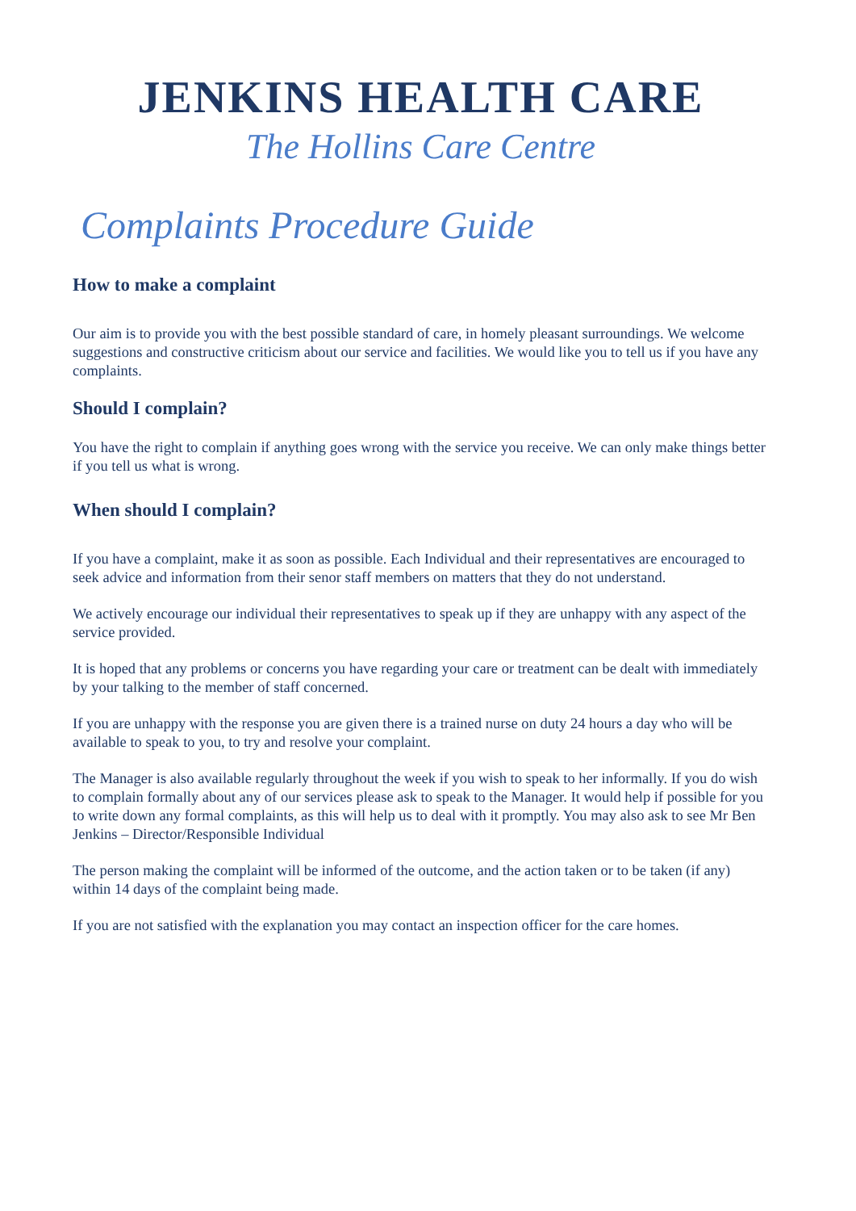JENKINS HEALTH CARE
The Hollins Care Centre
Complaints Procedure Guide
How to make a complaint
Our aim is to provide you with the best possible standard of care, in homely pleasant surroundings. We welcome suggestions and constructive criticism about our service and facilities. We would like you to tell us if you have any complaints.
Should I complain?
You have the right to complain if anything goes wrong with the service you receive. We can only make things better if you tell us what is wrong.
When should I complain?
If you have a complaint, make it as soon as possible. Each Individual and their representatives are encouraged to seek advice and information from their senor staff members on matters that they do not understand.
We actively encourage our individual their representatives to speak up if they are unhappy with any aspect of the service provided.
It is hoped that any problems or concerns you have regarding your care or treatment can be dealt with immediately by your talking to the member of staff concerned.
If you are unhappy with the response you are given there is a trained nurse on duty 24 hours a day who will be available to speak to you, to try and resolve your complaint.
The Manager is also available regularly throughout the week if you wish to speak to her informally. If you do wish to complain formally about any of our services please ask to speak to the Manager. It would help if possible for you to write down any formal complaints, as this will help us to deal with it promptly. You may also ask to see Mr Ben Jenkins – Director/Responsible Individual
The person making the complaint will be informed of the outcome, and the action taken or to be taken (if any) within 14 days of the complaint being made.
If you are not satisfied with the explanation you may contact an inspection officer for the care homes.